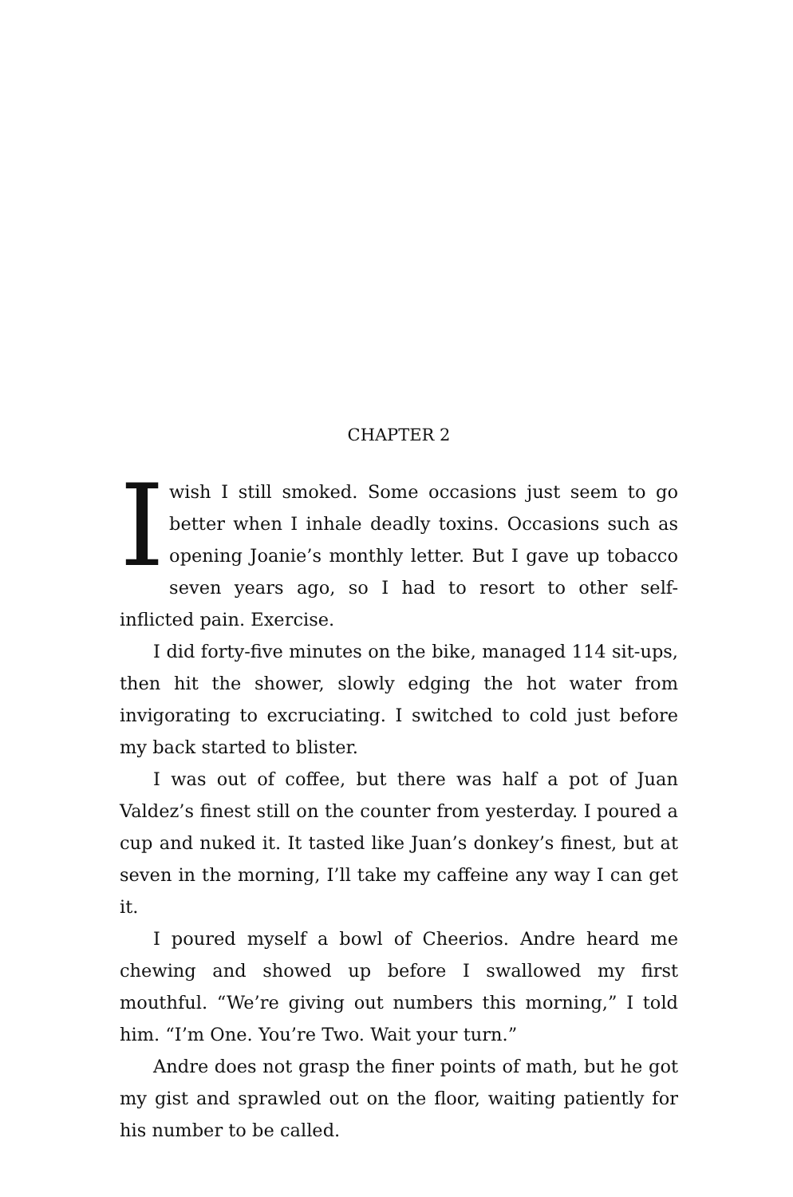CHAPTER 2
Iwish I still smoked. Some occasions just seem to go better when I inhale deadly toxins. Occasions such as opening Joanie’s monthly letter. But I gave up tobacco seven years ago, so I had to resort to other self-inflicted pain. Exercise.
I did forty-five minutes on the bike, managed 114 sit-ups, then hit the shower, slowly edging the hot water from invigorating to excruciating. I switched to cold just before my back started to blister.
I was out of coffee, but there was half a pot of Juan Valdez’s finest still on the counter from yesterday. I poured a cup and nuked it. It tasted like Juan’s donkey’s finest, but at seven in the morning, I’ll take my caffeine any way I can get it.
I poured myself a bowl of Cheerios. Andre heard me chewing and showed up before I swallowed my first mouthful. “We’re giving out numbers this morning,” I told him. “I’m One. You’re Two. Wait your turn.”
Andre does not grasp the finer points of math, but he got my gist and sprawled out on the floor, waiting patiently for his number to be called.